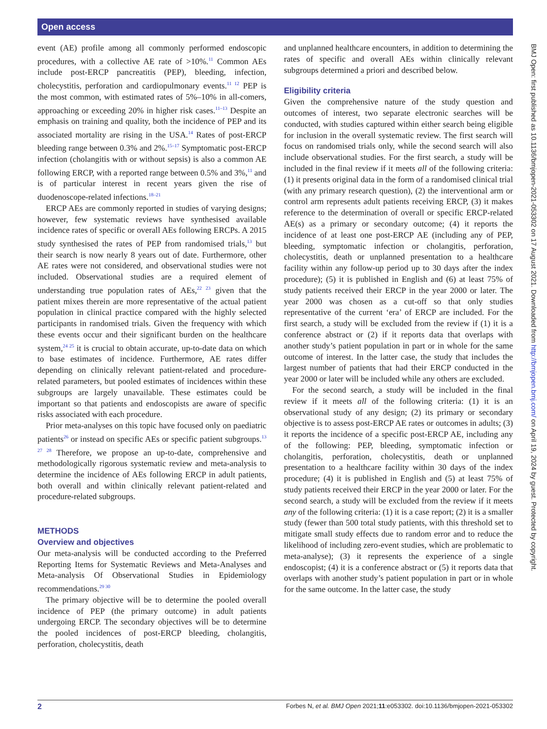Open access
BMJ Open: first published as 10.1136/bmjopen-2021-053302 on 17 August 2021. Downloaded from http://bmjopen.bmj.com/ on April 19, 2024 by guest. Protected by copyright.
event (AE) profile among all commonly performed endoscopic procedures, with a collective AE rate of >10%.<sup>11</sup> Common AEs include post-ERCP pancreatitis (PEP), bleeding, infection, cholecystitis, perforation and cardiopulmonary events.<sup>11 12</sup> PEP is the most common, with estimated rates of 5%–10% in all-comers, approaching or exceeding 20% in higher risk cases.<sup>11–13</sup> Despite an emphasis on training and quality, both the incidence of PEP and its associated mortality are rising in the USA.<sup>14</sup> Rates of post-ERCP bleeding range between 0.3% and 2%.<sup>15–17</sup> Symptomatic post-ERCP infection (cholangitis with or without sepsis) is also a common AE following ERCP, with a reported range between 0.5% and 3%,<sup>11</sup> and is of particular interest in recent years given the rise of duodenoscope-related infections.<sup>18–21</sup>
ERCP AEs are commonly reported in studies of varying designs; however, few systematic reviews have synthesised available incidence rates of specific or overall AEs following ERCPs. A 2015 study synthesised the rates of PEP from randomised trials,<sup>13</sup> but their search is now nearly 8 years out of date. Furthermore, other AE rates were not considered, and observational studies were not included. Observational studies are a required element of understanding true population rates of AEs,<sup>22 23</sup> given that the patient mixes therein are more representative of the actual patient population in clinical practice compared with the highly selected participants in randomised trials. Given the frequency with which these events occur and their significant burden on the healthcare system,<sup>24 25</sup> it is crucial to obtain accurate, up-to-date data on which to base estimates of incidence. Furthermore, AE rates differ depending on clinically relevant patient-related and procedure-related parameters, but pooled estimates of incidences within these subgroups are largely unavailable. These estimates could be important so that patients and endoscopists are aware of specific risks associated with each procedure.
Prior meta-analyses on this topic have focused only on paediatric patients<sup>26</sup> or instead on specific AEs or specific patient subgroups.<sup>13 27 28</sup> Therefore, we propose an up-to-date, comprehensive and methodologically rigorous systematic review and meta-analysis to determine the incidence of AEs following ERCP in adult patients, both overall and within clinically relevant patient-related and procedure-related subgroups.
METHODS
Overview and objectives
Our meta-analysis will be conducted according to the Preferred Reporting Items for Systematic Reviews and Meta-Analyses and Meta-analysis Of Observational Studies in Epidemiology recommendations.<sup>29 30</sup>
The primary objective will be to determine the pooled overall incidence of PEP (the primary outcome) in adult patients undergoing ERCP. The secondary objectives will be to determine the pooled incidences of post-ERCP bleeding, cholangitis, perforation, cholecystitis, death
and unplanned healthcare encounters, in addition to determining the rates of specific and overall AEs within clinically relevant subgroups determined a priori and described below.
Eligibility criteria
Given the comprehensive nature of the study question and outcomes of interest, two separate electronic searches will be conducted, with studies captured within either search being eligible for inclusion in the overall systematic review. The first search will focus on randomised trials only, while the second search will also include observational studies. For the first search, a study will be included in the final review if it meets all of the following criteria: (1) it presents original data in the form of a randomised clinical trial (with any primary research question), (2) the interventional arm or control arm represents adult patients receiving ERCP, (3) it makes reference to the determination of overall or specific ERCP-related AE(s) as a primary or secondary outcome; (4) it reports the incidence of at least one post-ERCP AE (including any of PEP, bleeding, symptomatic infection or cholangitis, perforation, cholecystitis, death or unplanned presentation to a healthcare facility within any follow-up period up to 30 days after the index procedure); (5) it is published in English and (6) at least 75% of study patients received their ERCP in the year 2000 or later. The year 2000 was chosen as a cut-off so that only studies representative of the current ‘era’ of ERCP are included. For the first search, a study will be excluded from the review if (1) it is a conference abstract or (2) if it reports data that overlaps with another study’s patient population in part or in whole for the same outcome of interest. In the latter case, the study that includes the largest number of patients that had their ERCP conducted in the year 2000 or later will be included while any others are excluded.
For the second search, a study will be included in the final review if it meets all of the following criteria: (1) it is an observational study of any design; (2) its primary or secondary objective is to assess post-ERCP AE rates or outcomes in adults; (3) it reports the incidence of a specific post-ERCP AE, including any of the following: PEP, bleeding, symptomatic infection or cholangitis, perforation, cholecystitis, death or unplanned presentation to a healthcare facility within 30 days of the index procedure; (4) it is published in English and (5) at least 75% of study patients received their ERCP in the year 2000 or later. For the second search, a study will be excluded from the review if it meets any of the following criteria: (1) it is a case report; (2) it is a smaller study (fewer than 500 total study patients, with this threshold set to mitigate small study effects due to random error and to reduce the likelihood of including zero-event studies, which are problematic to meta-analyse); (3) it represents the experience of a single endoscopist; (4) it is a conference abstract or (5) it reports data that overlaps with another study’s patient population in part or in whole for the same outcome. In the latter case, the study
2 Forbes N, et al. BMJ Open 2021;11:e053302. doi:10.1136/bmjopen-2021-053302